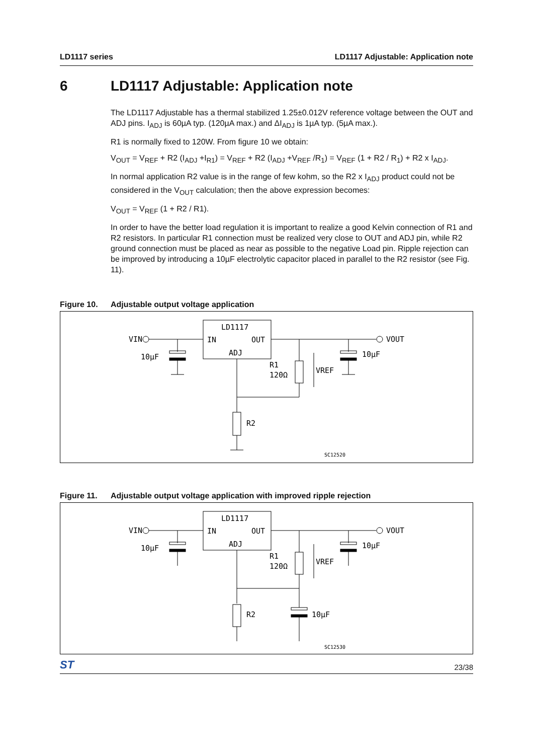LD1117 series LD1117 Adjustable: Application note
6 LD1117 Adjustable: Application note
The LD1117 Adjustable has a thermal stabilized 1.25±0.012V reference voltage between the OUT and ADJ pins. I<sub>ADJ</sub> is 60µA typ. (120µA max.) and ΔI<sub>ADJ</sub> is 1µA typ. (5µA max.).
R1 is normally fixed to 120W. From figure 10 we obtain:
V<sub>OUT</sub> = V<sub>REF</sub> + R2 (I<sub>ADJ</sub> +I<sub>R1</sub>) = V<sub>REF</sub> + R2 (I<sub>ADJ</sub> +V<sub>REF</sub> /R<sub>1</sub>) = V<sub>REF</sub> (1 + R2 / R<sub>1</sub>) + R2 x I<sub>ADJ</sub>.
In normal application R2 value is in the range of few kohm, so the R2 x I<sub>ADJ</sub> product could not be considered in the V<sub>OUT</sub> calculation; then the above expression becomes:
V<sub>OUT</sub> = V<sub>REF</sub> (1 + R2 / R1).
In order to have the better load regulation it is important to realize a good Kelvin connection of R1 and R2 resistors. In particular R1 connection must be realized very close to OUT and ADJ pin, while R2 ground connection must be placed as near as possible to the negative Load pin. Ripple rejection can be improved by introducing a 10µF electrolytic capacitor placed in parallel to the R2 resistor (see Fig. 11).
Figure 10. Adjustable output voltage application
LD1117
IN
OUT
ADJ
VIN
10µF
VOUT
10µF
R1
120Ω
VREF
R2
SC12520
Figure 11. Adjustable output voltage application with improved ripple rejection
LD1117
IN
OUT
ADJ
VIN
10µF
VOUT
10µF
R1
120Ω
VREF
R2
10µF
SC12530
ST 23/38